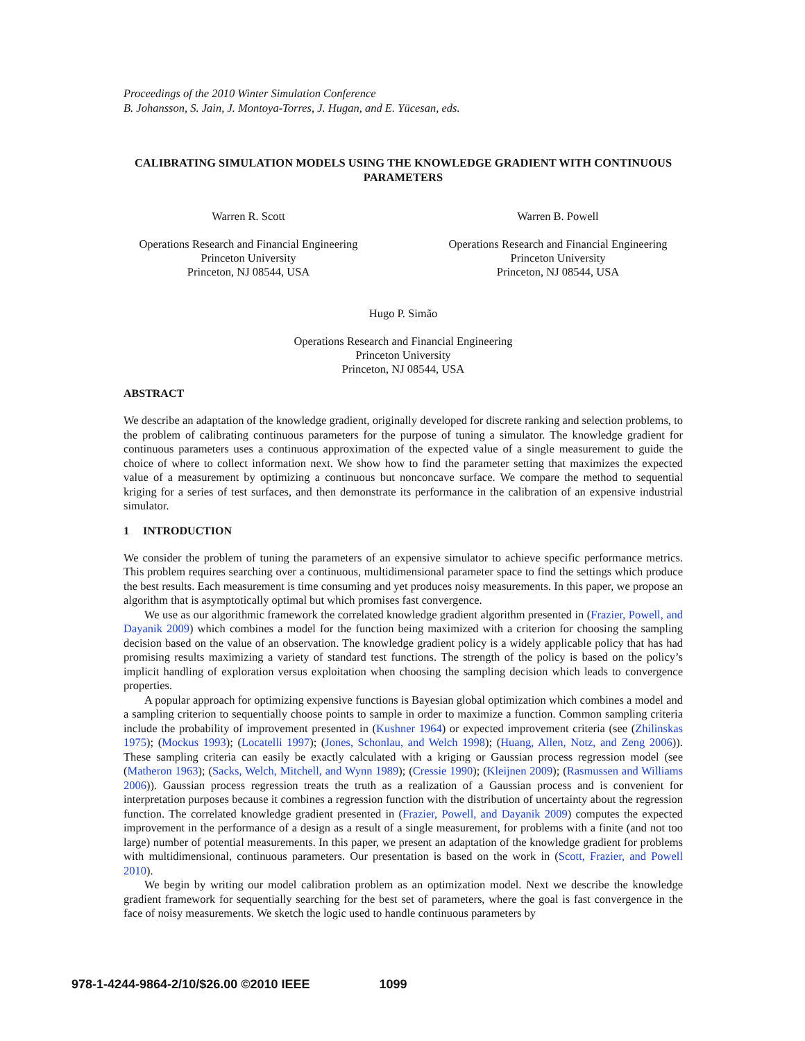Proceedings of the 2010 Winter Simulation Conference
B. Johansson, S. Jain, J. Montoya-Torres, J. Hugan, and E. Yücesan, eds.
CALIBRATING SIMULATION MODELS USING THE KNOWLEDGE GRADIENT WITH CONTINUOUS PARAMETERS
Warren R. Scott
Operations Research and Financial Engineering
Princeton University
Princeton, NJ 08544, USA
Warren B. Powell
Operations Research and Financial Engineering
Princeton University
Princeton, NJ 08544, USA
Hugo P. Simão
Operations Research and Financial Engineering
Princeton University
Princeton, NJ 08544, USA
ABSTRACT
We describe an adaptation of the knowledge gradient, originally developed for discrete ranking and selection problems, to the problem of calibrating continuous parameters for the purpose of tuning a simulator. The knowledge gradient for continuous parameters uses a continuous approximation of the expected value of a single measurement to guide the choice of where to collect information next. We show how to find the parameter setting that maximizes the expected value of a measurement by optimizing a continuous but nonconcave surface. We compare the method to sequential kriging for a series of test surfaces, and then demonstrate its performance in the calibration of an expensive industrial simulator.
1 INTRODUCTION
We consider the problem of tuning the parameters of an expensive simulator to achieve specific performance metrics. This problem requires searching over a continuous, multidimensional parameter space to find the settings which produce the best results. Each measurement is time consuming and yet produces noisy measurements. In this paper, we propose an algorithm that is asymptotically optimal but which promises fast convergence.
We use as our algorithmic framework the correlated knowledge gradient algorithm presented in (Frazier, Powell, and Dayanik 2009) which combines a model for the function being maximized with a criterion for choosing the sampling decision based on the value of an observation. The knowledge gradient policy is a widely applicable policy that has had promising results maximizing a variety of standard test functions. The strength of the policy is based on the policy’s implicit handling of exploration versus exploitation when choosing the sampling decision which leads to convergence properties.
A popular approach for optimizing expensive functions is Bayesian global optimization which combines a model and a sampling criterion to sequentially choose points to sample in order to maximize a function. Common sampling criteria include the probability of improvement presented in (Kushner 1964) or expected improvement criteria (see (Zhilinskas 1975); (Mockus 1993); (Locatelli 1997); (Jones, Schonlau, and Welch 1998); (Huang, Allen, Notz, and Zeng 2006)). These sampling criteria can easily be exactly calculated with a kriging or Gaussian process regression model (see (Matheron 1963); (Sacks, Welch, Mitchell, and Wynn 1989); (Cressie 1990); (Kleijnen 2009); (Rasmussen and Williams 2006)). Gaussian process regression treats the truth as a realization of a Gaussian process and is convenient for interpretation purposes because it combines a regression function with the distribution of uncertainty about the regression function. The correlated knowledge gradient presented in (Frazier, Powell, and Dayanik 2009) computes the expected improvement in the performance of a design as a result of a single measurement, for problems with a finite (and not too large) number of potential measurements. In this paper, we present an adaptation of the knowledge gradient for problems with multidimensional, continuous parameters. Our presentation is based on the work in (Scott, Frazier, and Powell 2010).
We begin by writing our model calibration problem as an optimization model. Next we describe the knowledge gradient framework for sequentially searching for the best set of parameters, where the goal is fast convergence in the face of noisy measurements. We sketch the logic used to handle continuous parameters by
978-1-4244-9864-2/10/$26.00 ©2010 IEEE 1099